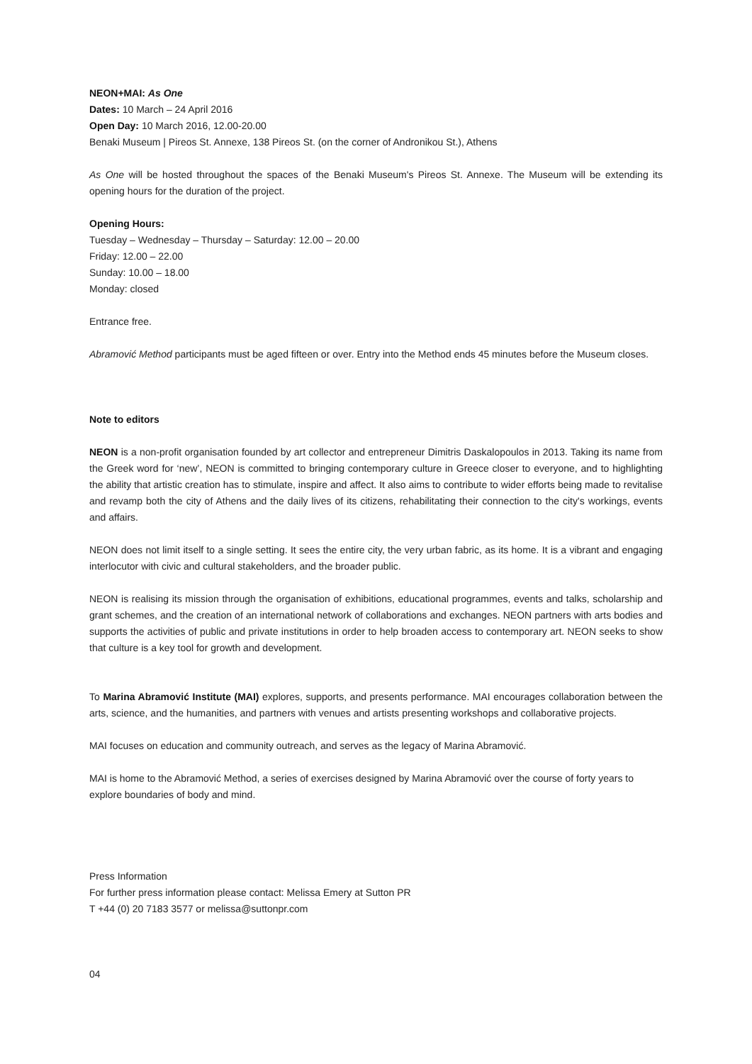NEON+MAI: As One
Dates: 10 March – 24 April 2016
Open Day: 10 March 2016, 12.00-20.00
Benaki Museum | Pireos St. Annexe, 138 Pireos St. (on the corner of Andronikou St.), Athens
As One will be hosted throughout the spaces of the Benaki Museum's Pireos St. Annexe. The Museum will be extending its opening hours for the duration of the project.
Opening Hours:
Tuesday – Wednesday – Thursday – Saturday: 12.00 – 20.00
Friday: 12.00 – 22.00
Sunday: 10.00 – 18.00
Monday: closed
Entrance free.
Abramović Method participants must be aged fifteen or over. Entry into the Method ends 45 minutes before the Museum closes.
Note to editors
NEON is a non-profit organisation founded by art collector and entrepreneur Dimitris Daskalopoulos in 2013. Taking its name from the Greek word for ‘new’, NEON is committed to bringing contemporary culture in Greece closer to everyone, and to highlighting the ability that artistic creation has to stimulate, inspire and affect. It also aims to contribute to wider efforts being made to revitalise and revamp both the city of Athens and the daily lives of its citizens, rehabilitating their connection to the city's workings, events and affairs.
NEON does not limit itself to a single setting. It sees the entire city, the very urban fabric, as its home. It is a vibrant and engaging interlocutor with civic and cultural stakeholders, and the broader public.
NEON is realising its mission through the organisation of exhibitions, educational programmes, events and talks, scholarship and grant schemes, and the creation of an international network of collaborations and exchanges. NEON partners with arts bodies and supports the activities of public and private institutions in order to help broaden access to contemporary art. NEON seeks to show that culture is a key tool for growth and development.
To Marina Abramović Institute (MAI) explores, supports, and presents performance. MAI encourages collaboration between the arts, science, and the humanities, and partners with venues and artists presenting workshops and collaborative projects.
MAI focuses on education and community outreach, and serves as the legacy of Marina Abramović.
MAI is home to the Abramović Method, a series of exercises designed by Marina Abramović over the course of forty years to explore boundaries of body and mind.
Press Information
For further press information please contact: Melissa Emery at Sutton PR
T +44 (0) 20 7183 3577 or melissa@suttonpr.com
04